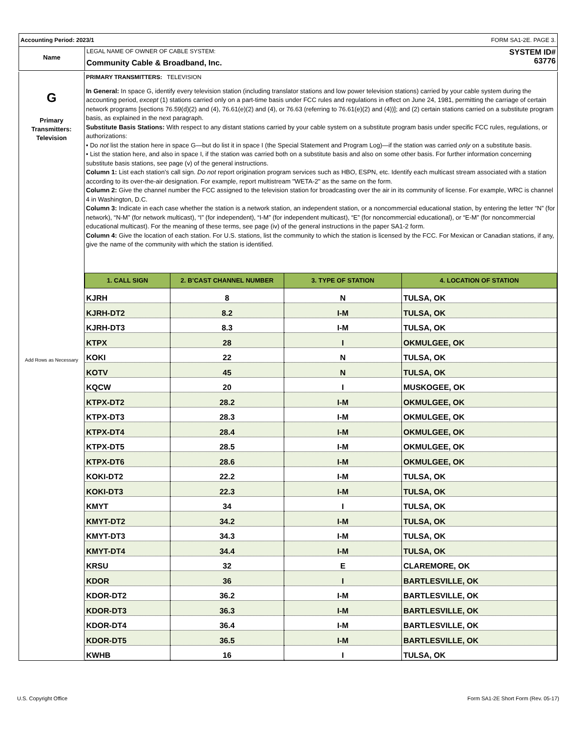Accounting Period: 2023/1 FORM SA1-2E. PAGE 3.
Name
LEGAL NAME OF OWNER OF CABLE SYSTEM:
Community Cable & Broadband, Inc.
SYSTEM ID#
63776
G
Primary
Transmitters:
Television
Add Rows as Necessary
PRIMARY TRANSMITTERS: TELEVISION
In General: In space G, identify every television station (including translator stations and low power television stations) carried by your cable system during the accounting period, except (1) stations carried only on a part-time basis under FCC rules and regulations in effect on June 24, 1981, permitting the carriage of certain network programs [sections 76.59(d)(2) and (4), 76.61(e)(2) and (4), or 76.63 (referring to 76.61(e)(2) and (4))]; and (2) certain stations carried on a substitute program basis, as explained in the next paragraph.
Substitute Basis Stations: With respect to any distant stations carried by your cable system on a substitute program basis under specific FCC rules, regulations, or authorizations:
• Do not list the station here in space G—but do list it in space I (the Special Statement and Program Log)—if the station was carried only on a substitute basis.
• List the station here, and also in space I, if the station was carried both on a substitute basis and also on some other basis. For further information concerning substitute basis stations, see page (v) of the general instructions.
Column 1: List each station’s call sign. Do not report origination program services such as HBO, ESPN, etc. Identify each multicast stream associated with a station according to its over-the-air designation. For example, report multistream "WETA-2" as the same on the form.
Column 2: Give the channel number the FCC assigned to the television station for broadcasting over the air in its community of license. For example, WRC is channel 4 in Washington, D.C.
Column 3: Indicate in each case whether the station is a network station, an independent station, or a noncommercial educational station, by entering the letter “N” (for network), “N-M” (for network multicast), “I” (for independent), “I-M” (for independent multicast), “E” (for noncommercial educational), or “E-M” (for noncommercial educational multicast). For the meaning of these terms, see page (iv) of the general instructions in the paper SA1-2 form.
Column 4: Give the location of each station. For U.S. stations, list the community to which the station is licensed by the FCC. For Mexican or Canadian stations, if any, give the name of the community with which the station is identified.
| 1. CALL SIGN | 2. B’CAST CHANNEL NUMBER | 3. TYPE OF STATION | 4. LOCATION OF STATION |
| --- | --- | --- | --- |
| KJRH | 8 | N | TULSA, OK |
| KJRH-DT2 | 8.2 | I-M | TULSA, OK |
| KJRH-DT3 | 8.3 | I-M | TULSA, OK |
| KTPX | 28 | I | OKMULGEE, OK |
| KOKI | 22 | N | TULSA, OK |
| KOTV | 45 | N | TULSA, OK |
| KQCW | 20 | I | MUSKOGEE, OK |
| KTPX-DT2 | 28.2 | I-M | OKMULGEE, OK |
| KTPX-DT3 | 28.3 | I-M | OKMULGEE, OK |
| KTPX-DT4 | 28.4 | I-M | OKMULGEE, OK |
| KTPX-DT5 | 28.5 | I-M | OKMULGEE, OK |
| KTPX-DT6 | 28.6 | I-M | OKMULGEE, OK |
| KOKI-DT2 | 22.2 | I-M | TULSA, OK |
| KOKI-DT3 | 22.3 | I-M | TULSA, OK |
| KMYT | 34 | I | TULSA, OK |
| KMYT-DT2 | 34.2 | I-M | TULSA, OK |
| KMYT-DT3 | 34.3 | I-M | TULSA, OK |
| KMYT-DT4 | 34.4 | I-M | TULSA, OK |
| KRSU | 32 | E | CLAREMORE, OK |
| KDOR | 36 | I | BARTLESVILLE, OK |
| KDOR-DT2 | 36.2 | I-M | BARTLESVILLE, OK |
| KDOR-DT3 | 36.3 | I-M | BARTLESVILLE, OK |
| KDOR-DT4 | 36.4 | I-M | BARTLESVILLE, OK |
| KDOR-DT5 | 36.5 | I-M | BARTLESVILLE, OK |
| KWHB | 16 | I | TULSA, OK |
U.S. Copyright Office Form SA1-2E Short Form (Rev. 05-17)